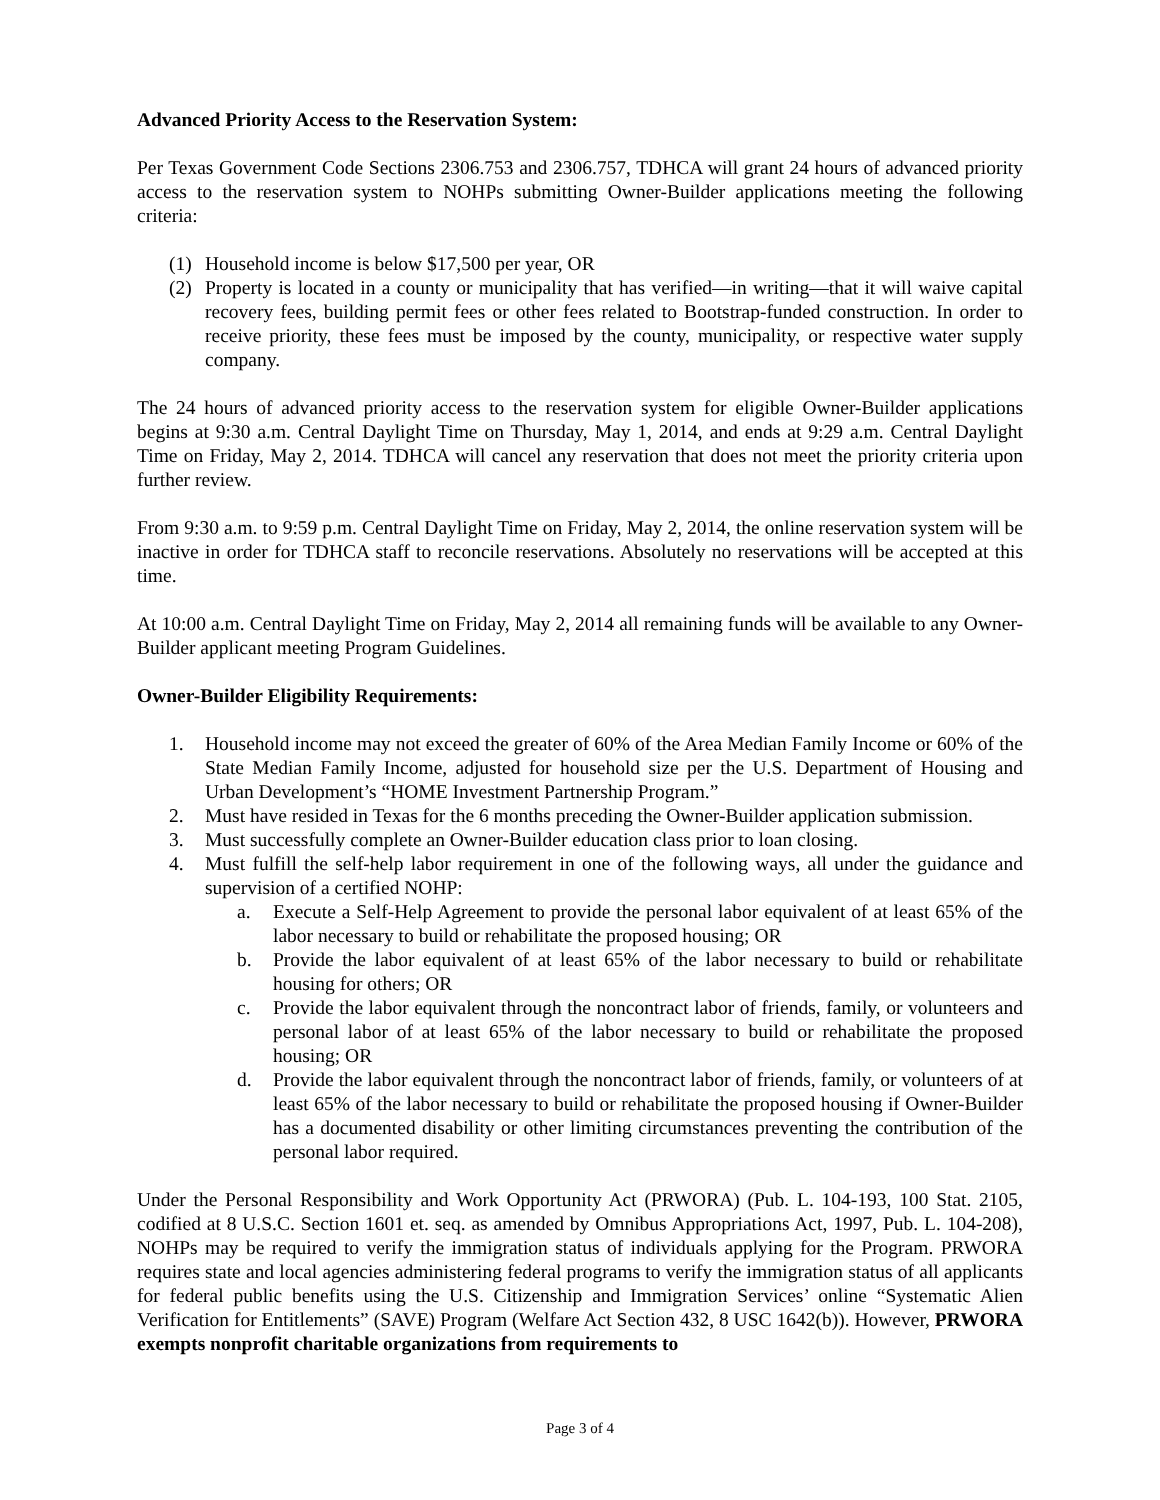Advanced Priority Access to the Reservation System:
Per Texas Government Code Sections 2306.753 and 2306.757, TDHCA will grant 24 hours of advanced priority access to the reservation system to NOHPs submitting Owner-Builder applications meeting the following criteria:
(1) Household income is below $17,500 per year, OR
(2) Property is located in a county or municipality that has verified—in writing—that it will waive capital recovery fees, building permit fees or other fees related to Bootstrap-funded construction. In order to receive priority, these fees must be imposed by the county, municipality, or respective water supply company.
The 24 hours of advanced priority access to the reservation system for eligible Owner-Builder applications begins at 9:30 a.m. Central Daylight Time on Thursday, May 1, 2014, and ends at 9:29 a.m. Central Daylight Time on Friday, May 2, 2014. TDHCA will cancel any reservation that does not meet the priority criteria upon further review.
From 9:30 a.m. to 9:59 p.m. Central Daylight Time on Friday, May 2, 2014, the online reservation system will be inactive in order for TDHCA staff to reconcile reservations. Absolutely no reservations will be accepted at this time.
At 10:00 a.m. Central Daylight Time on Friday, May 2, 2014 all remaining funds will be available to any Owner-Builder applicant meeting Program Guidelines.
Owner-Builder Eligibility Requirements:
1. Household income may not exceed the greater of 60% of the Area Median Family Income or 60% of the State Median Family Income, adjusted for household size per the U.S. Department of Housing and Urban Development’s “HOME Investment Partnership Program.”
2. Must have resided in Texas for the 6 months preceding the Owner-Builder application submission.
3. Must successfully complete an Owner-Builder education class prior to loan closing.
4. Must fulfill the self-help labor requirement in one of the following ways, all under the guidance and supervision of a certified NOHP:
a. Execute a Self-Help Agreement to provide the personal labor equivalent of at least 65% of the labor necessary to build or rehabilitate the proposed housing; OR
b. Provide the labor equivalent of at least 65% of the labor necessary to build or rehabilitate housing for others; OR
c. Provide the labor equivalent through the noncontract labor of friends, family, or volunteers and personal labor of at least 65% of the labor necessary to build or rehabilitate the proposed housing; OR
d. Provide the labor equivalent through the noncontract labor of friends, family, or volunteers of at least 65% of the labor necessary to build or rehabilitate the proposed housing if Owner-Builder has a documented disability or other limiting circumstances preventing the contribution of the personal labor required.
Under the Personal Responsibility and Work Opportunity Act (PRWORA) (Pub. L. 104-193, 100 Stat. 2105, codified at 8 U.S.C. Section 1601 et. seq. as amended by Omnibus Appropriations Act, 1997, Pub. L. 104-208), NOHPs may be required to verify the immigration status of individuals applying for the Program. PRWORA requires state and local agencies administering federal programs to verify the immigration status of all applicants for federal public benefits using the U.S. Citizenship and Immigration Services’ online “Systematic Alien Verification for Entitlements” (SAVE) Program (Welfare Act Section 432, 8 USC 1642(b)). However, PRWORA exempts nonprofit charitable organizations from requirements to
Page 3 of 4